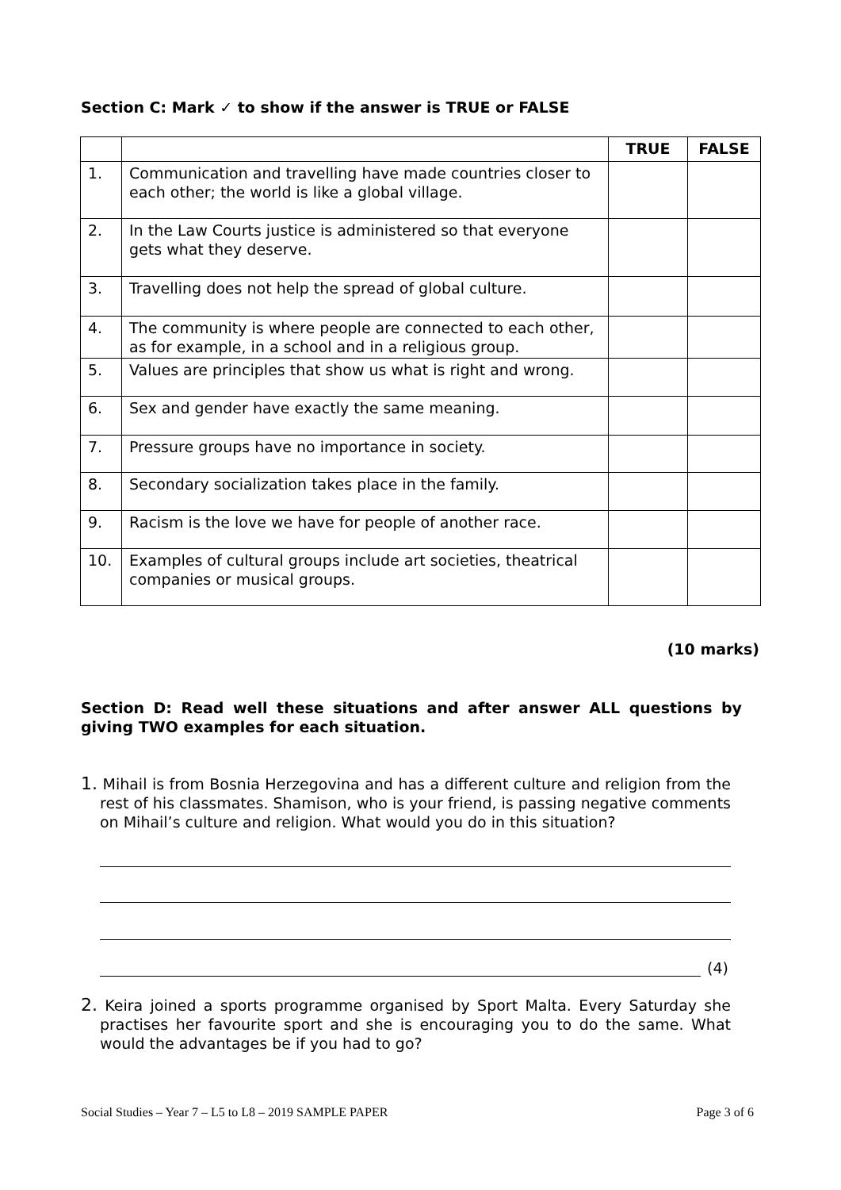Section C: Mark ✓ to show if the answer is TRUE or FALSE
| | | TRUE | FALSE |
| --- | --- | --- | --- |
| 1. | Communication and travelling have made countries closer to each other; the world is like a global village. | | |
| 2. | In the Law Courts justice is administered so that everyone gets what they deserve. | | |
| 3. | Travelling does not help the spread of global culture. | | |
| 4. | The community is where people are connected to each other, as for example, in a school and in a religious group. | | |
| 5. | Values are principles that show us what is right and wrong. | | |
| 6. | Sex and gender have exactly the same meaning. | | |
| 7. | Pressure groups have no importance in society. | | |
| 8. | Secondary socialization takes place in the family. | | |
| 9. | Racism is the love we have for people of another race. | | |
| 10. | Examples of cultural groups include art societies, theatrical companies or musical groups. | | |
(10 marks)
Section D: Read well these situations and after answer ALL questions by giving TWO examples for each situation.
1. Mihail is from Bosnia Herzegovina and has a different culture and religion from the rest of his classmates. Shamison, who is your friend, is passing negative comments on Mihail’s culture and religion. What would you do in this situation?
(4)
2. Keira joined a sports programme organised by Sport Malta. Every Saturday she practises her favourite sport and she is encouraging you to do the same. What would the advantages be if you had to go?
Social Studies – Year 7 – L5 to L8 – 2019 SAMPLE PAPER Page 3 of 6